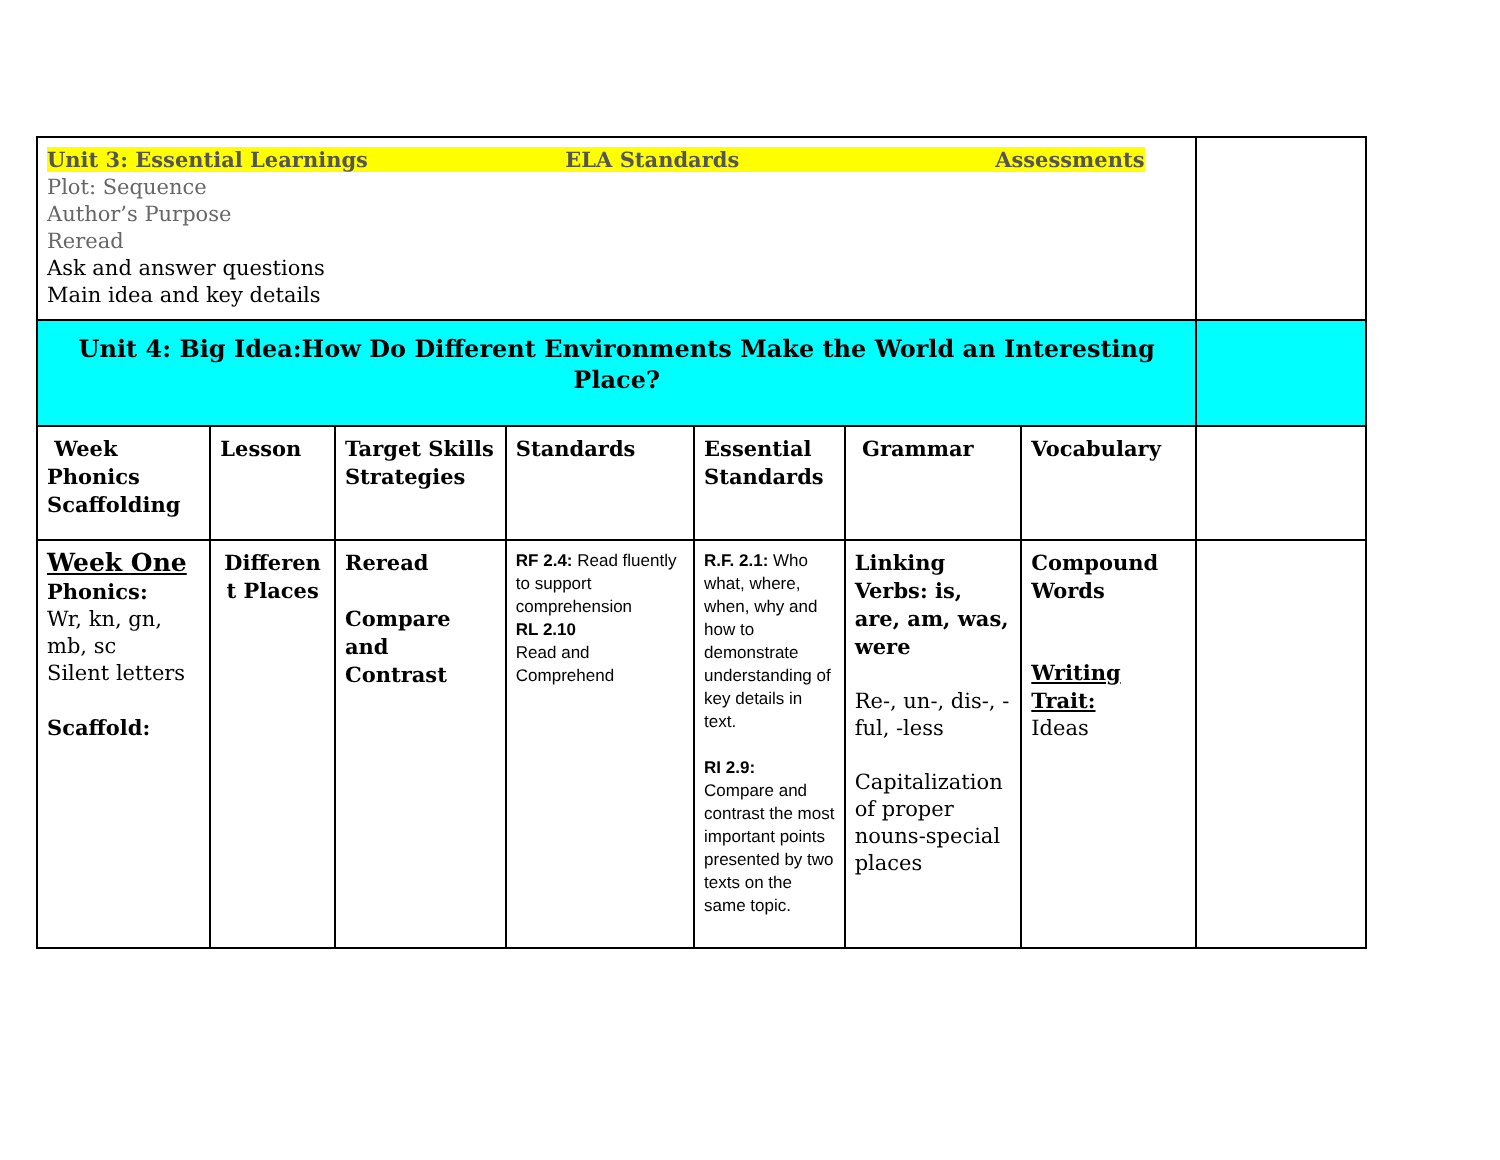| Unit 3: Essential Learnings ELA Standards Assessments Plot: Sequence Author’s Purpose Reread Ask and answer questions Main idea and key details | | | | | | | |
| Unit 4: Big Idea:How Do Different Environments Make the World an Interesting Place? | | | | | | | |
| Week Phonics Scaffolding | Lesson | Target Skills Strategies | Standards | Essential Standards | Grammar | Vocabulary | |
| Week One Phonics: Wr, kn, gn, mb, sc Silent letters Scaffold: | Differen t Places | Reread Compare and Contrast | RF 2.4: Read fluently to support comprehension RL 2.10 Read and Comprehend | R.F. 2.1: Who what, where, when, why and how to demonstrate understanding of key details in text. RI 2.9: Compare and contrast the most important points presented by two texts on the same topic. | Linking Verbs: is, are, am, was, were Re-, un-, dis-, -ful, -less Capitalization of proper nouns-special places | Compound Words Writing Trait: Ideas | |